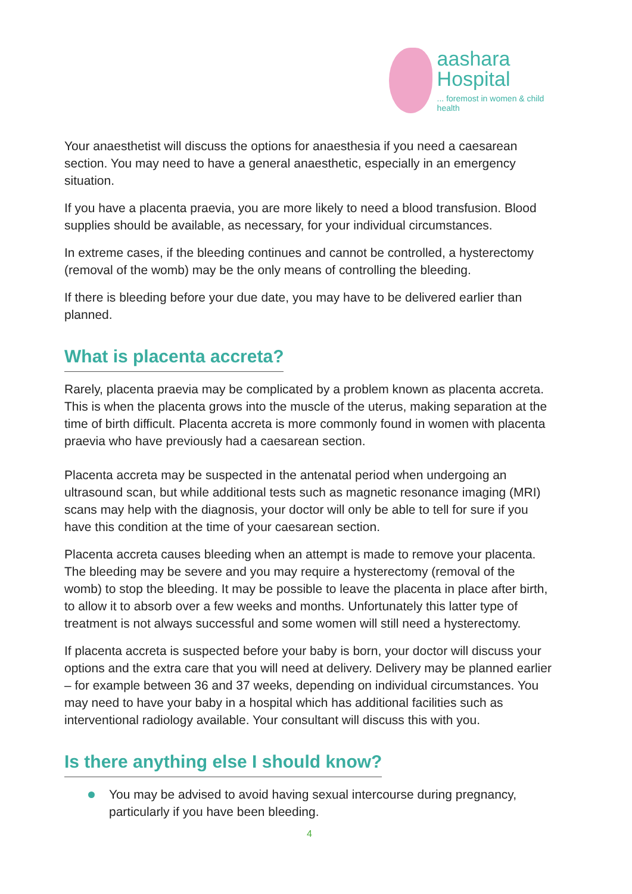aashara
Hospital
... foremost in women & child health
Your anaesthetist will discuss the options for anaesthesia if you need a caesarean section. You may need to have a general anaesthetic, especially in an emergency situation.
If you have a placenta praevia, you are more likely to need a blood transfusion. Blood supplies should be available, as necessary, for your individual circumstances.
In extreme cases, if the bleeding continues and cannot be controlled, a hysterectomy (removal of the womb) may be the only means of controlling the bleeding.
If there is bleeding before your due date, you may have to be delivered earlier than planned.
What is placenta accreta?
Rarely, placenta praevia may be complicated by a problem known as placenta accreta. This is when the placenta grows into the muscle of the uterus, making separation at the time of birth difficult. Placenta accreta is more commonly found in women with placenta praevia who have previously had a caesarean section.
Placenta accreta may be suspected in the antenatal period when undergoing an ultrasound scan, but while additional tests such as magnetic resonance imaging (MRI) scans may help with the diagnosis, your doctor will only be able to tell for sure if you have this condition at the time of your caesarean section.
Placenta accreta causes bleeding when an attempt is made to remove your placenta. The bleeding may be severe and you may require a hysterectomy (removal of the womb) to stop the bleeding. It may be possible to leave the placenta in place after birth, to allow it to absorb over a few weeks and months. Unfortunately this latter type of treatment is not always successful and some women will still need a hysterectomy.
If placenta accreta is suspected before your baby is born, your doctor will discuss your options and the extra care that you will need at delivery. Delivery may be planned earlier – for example between 36 and 37 weeks, depending on individual circumstances. You may need to have your baby in a hospital which has additional facilities such as interventional radiology available. Your consultant will discuss this with you.
Is there anything else I should know?
You may be advised to avoid having sexual intercourse during pregnancy, particularly if you have been bleeding.
4